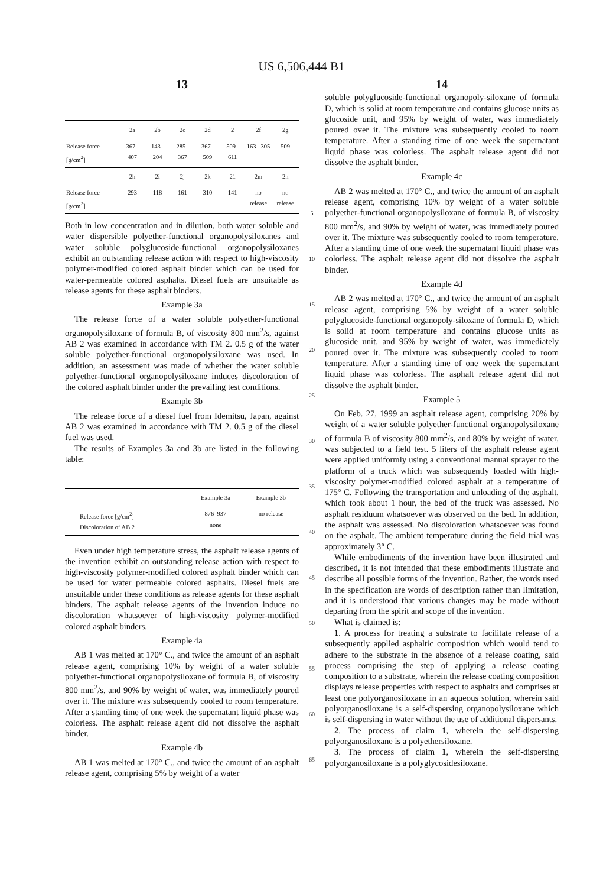US 6,506,444 B1
13
| | 2a | 2b | 2c | 2d | 2 | 2f | 2g |
| --- | --- | --- | --- | --- | --- | --- | --- |
| Release force [g/cm<sup>2</sup>] | 367– 407 | 143– 204 | 285– 367 | 367– 509 | 509– 611 | 163– 305 | 509 |
| | 2h | 2i | 2j | 2k | 21 | 2m | 2n |
| Release force [g/cm<sup>2</sup>] | 293 | 118 | 161 | 310 | 141 | no release | no release |
Both in low concentration and in dilution, both water soluble and water dispersible polyether-functional organopolysiloxanes and water soluble polyglucoside-functional organopolysiloxanes exhibit an outstanding release action with respect to high-viscosity polymer-modified colored asphalt binder which can be used for water-permeable colored asphalts. Diesel fuels are unsuitable as release agents for these asphalt binders.
Example 3a
The release force of a water soluble polyether-functional organopolysiloxane of formula B, of viscosity 800 mm<sup>2</sup>/s, against AB 2 was examined in accordance with TM 2. 0.5 g of the water soluble polyether-functional organopolysiloxane was used. In addition, an assessment was made of whether the water soluble polyether-functional organopolysiloxane induces discoloration of the colored asphalt binder under the prevailing test conditions.
Example 3b
The release force of a diesel fuel from Idemitsu, Japan, against AB 2 was examined in accordance with TM 2. 0.5 g of the diesel fuel was used.
The results of Examples 3a and 3b are listed in the following table:
| | Example 3a | Example 3b |
| --- | --- | --- |
| Release force [g/cm<sup>2</sup>] Discoloration of AB 2 | 876–937 none | no release |
Even under high temperature stress, the asphalt release agents of the invention exhibit an outstanding release action with respect to high-viscosity polymer-modified colored asphalt binder which can be used for water permeable colored asphalts. Diesel fuels are unsuitable under these conditions as release agents for these asphalt binders. The asphalt release agents of the invention induce no discoloration whatsoever of high-viscosity polymer-modified colored asphalt binders.
Example 4a
AB 1 was melted at 170° C., and twice the amount of an asphalt release agent, comprising 10% by weight of a water soluble polyether-functional organopolysiloxane of formula B, of viscosity 800 mm<sup>2</sup>/s, and 90% by weight of water, was immediately poured over it. The mixture was subsequently cooled to room temperature. After a standing time of one week the supernatant liquid phase was colorless. The asphalt release agent did not dissolve the asphalt binder.
Example 4b
AB 1 was melted at 170° C., and twice the amount of an asphalt release agent, comprising 5% by weight of a water
5
10
15
20
25
30
35
40
45
50
55
60
65
14
soluble polyglucoside-functional organopoly-siloxane of formula D, which is solid at room temperature and contains glucose units as glucoside unit, and 95% by weight of water, was immediately poured over it. The mixture was subsequently cooled to room temperature. After a standing time of one week the supernatant liquid phase was colorless. The asphalt release agent did not dissolve the asphalt binder.
Example 4c
AB 2 was melted at 170° C., and twice the amount of an asphalt release agent, comprising 10% by weight of a water soluble polyether-functional organopolysiloxane of formula B, of viscosity 800 mm<sup>2</sup>/s, and 90% by weight of water, was immediately poured over it. The mixture was subsequently cooled to room temperature. After a standing time of one week the supernatant liquid phase was colorless. The asphalt release agent did not dissolve the asphalt binder.
Example 4d
AB 2 was melted at 170° C., and twice the amount of an asphalt release agent, comprising 5% by weight of a water soluble polyglucoside-functional organopoly-siloxane of formula D, which is solid at room temperature and contains glucose units as glucoside unit, and 95% by weight of water, was immediately poured over it. The mixture was subsequently cooled to room temperature. After a standing time of one week the supernatant liquid phase was colorless. The asphalt release agent did not dissolve the asphalt binder.
Example 5
On Feb. 27, 1999 an asphalt release agent, comprising 20% by weight of a water soluble polyether-functional organopolysiloxane of formula B of viscosity 800 mm<sup>2</sup>/s, and 80% by weight of water, was subjected to a field test. 5 liters of the asphalt release agent were applied uniformly using a conventional manual sprayer to the platform of a truck which was subsequently loaded with high-viscosity polymer-modified colored asphalt at a temperature of 175° C. Following the transportation and unloading of the asphalt, which took about 1 hour, the bed of the truck was assessed. No asphalt residuum whatsoever was observed on the bed. In addition, the asphalt was assessed. No discoloration whatsoever was found on the asphalt. The ambient temperature during the field trial was approximately 3° C.
While embodiments of the invention have been illustrated and described, it is not intended that these embodiments illustrate and describe all possible forms of the invention. Rather, the words used in the specification are words of description rather than limitation, and it is understood that various changes may be made without departing from the spirit and scope of the invention.
What is claimed is:
1. A process for treating a substrate to facilitate release of a subsequently applied asphaltic composition which would tend to adhere to the substrate in the absence of a release coating, said process comprising the step of applying a release coating composition to a substrate, wherein the release coating composition displays release properties with respect to asphalts and comprises at least one polyorganosiloxane in an aqueous solution, wherein said polyorganosiloxane is a self-dispersing organopolysiloxane which is self-dispersing in water without the use of additional dispersants.
2. The process of claim 1, wherein the self-dispersing polyorganosiloxane is a polyethersiloxane.
3. The process of claim 1, wherein the self-dispersing polyorganosiloxane is a polyglycosidesiloxane.